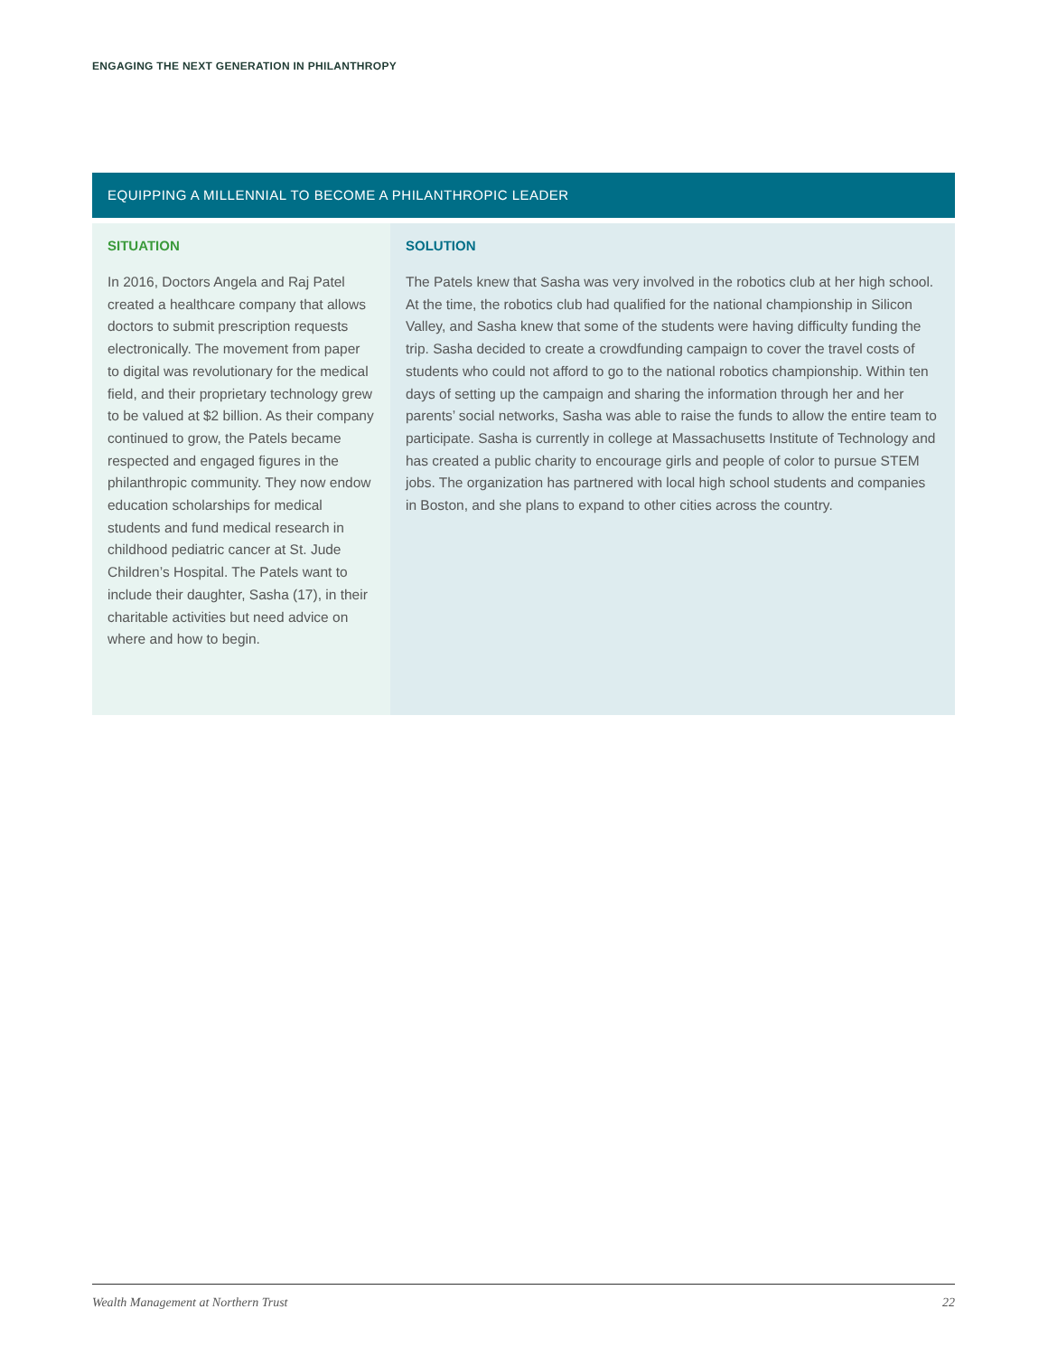ENGAGING THE NEXT GENERATION IN PHILANTHROPY
EQUIPPING A MILLENNIAL TO BECOME A PHILANTHROPIC LEADER
SITUATION
In 2016, Doctors Angela and Raj Patel created a healthcare company that allows doctors to submit prescription requests electronically. The movement from paper to digital was revolutionary for the medical field, and their proprietary technology grew to be valued at $2 billion. As their company continued to grow, the Patels became respected and engaged figures in the philanthropic community. They now endow education scholarships for medical students and fund medical research in childhood pediatric cancer at St. Jude Children’s Hospital. The Patels want to include their daughter, Sasha (17), in their charitable activities but need advice on where and how to begin.
SOLUTION
The Patels knew that Sasha was very involved in the robotics club at her high school. At the time, the robotics club had qualified for the national championship in Silicon Valley, and Sasha knew that some of the students were having difficulty funding the trip. Sasha decided to create a crowdfunding campaign to cover the travel costs of students who could not afford to go to the national robotics championship. Within ten days of setting up the campaign and sharing the information through her and her parents’ social networks, Sasha was able to raise the funds to allow the entire team to participate. Sasha is currently in college at Massachusetts Institute of Technology and has created a public charity to encourage girls and people of color to pursue STEM jobs. The organization has partnered with local high school students and companies in Boston, and she plans to expand to other cities across the country.
Wealth Management at Northern Trust 22